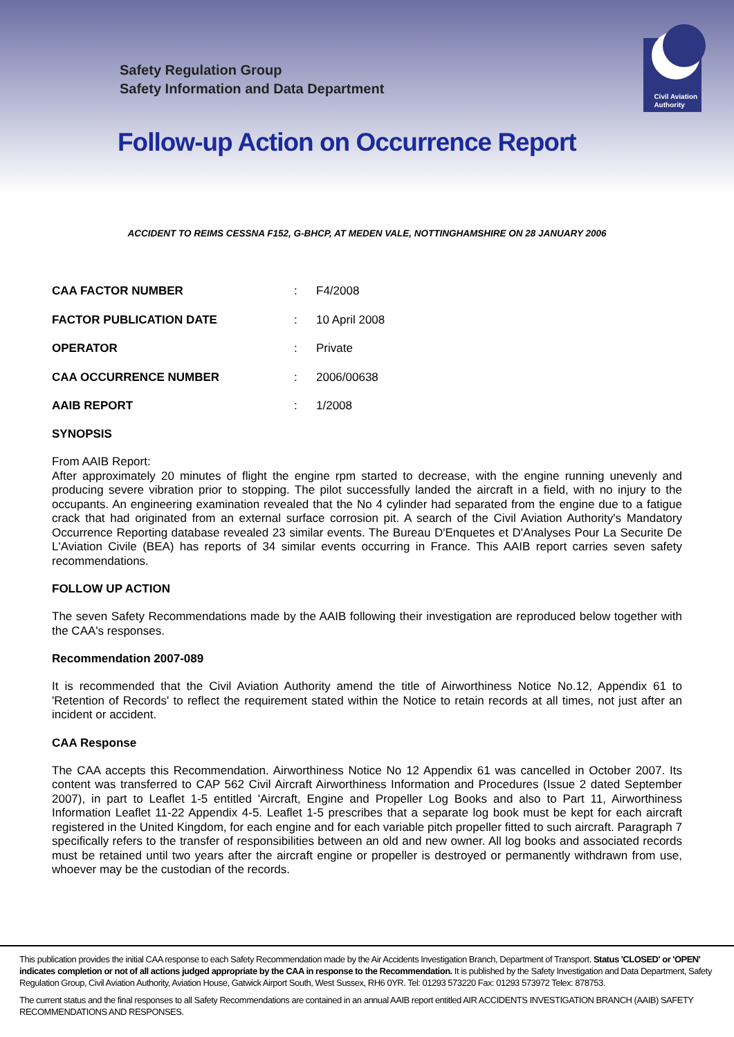Safety Regulation Group
Safety Information and Data Department
Civil Aviation
Authority
Follow-up Action on Occurrence Report
ACCIDENT TO REIMS CESSNA F152, G-BHCP, AT MEDEN VALE, NOTTINGHAMSHIRE ON 28 JANUARY 2006
CAA FACTOR NUMBER: F4/2008
FACTOR PUBLICATION DATE: 10 April 2008
OPERATOR: Private
CAA OCCURRENCE NUMBER: 2006/00638
AAIB REPORT: 1/2008
SYNOPSIS
From AAIB Report:
After approximately 20 minutes of flight the engine rpm started to decrease, with the engine running unevenly and producing severe vibration prior to stopping. The pilot successfully landed the aircraft in a field, with no injury to the occupants. An engineering examination revealed that the No 4 cylinder had separated from the engine due to a fatigue crack that had originated from an external surface corrosion pit. A search of the Civil Aviation Authority's Mandatory Occurrence Reporting database revealed 23 similar events. The Bureau D'Enquetes et D'Analyses Pour La Securite De L'Aviation Civile (BEA) has reports of 34 similar events occurring in France. This AAIB report carries seven safety recommendations.
FOLLOW UP ACTION
The seven Safety Recommendations made by the AAIB following their investigation are reproduced below together with the CAA's responses.
Recommendation 2007-089
It is recommended that the Civil Aviation Authority amend the title of Airworthiness Notice No.12, Appendix 61 to 'Retention of Records' to reflect the requirement stated within the Notice to retain records at all times, not just after an incident or accident.
CAA Response
The CAA accepts this Recommendation. Airworthiness Notice No 12 Appendix 61 was cancelled in October 2007. Its content was transferred to CAP 562 Civil Aircraft Airworthiness Information and Procedures (Issue 2 dated September 2007), in part to Leaflet 1-5 entitled 'Aircraft, Engine and Propeller Log Books and also to Part 11, Airworthiness Information Leaflet 11-22 Appendix 4-5. Leaflet 1-5 prescribes that a separate log book must be kept for each aircraft registered in the United Kingdom, for each engine and for each variable pitch propeller fitted to such aircraft. Paragraph 7 specifically refers to the transfer of responsibilities between an old and new owner. All log books and associated records must be retained until two years after the aircraft engine or propeller is destroyed or permanently withdrawn from use, whoever may be the custodian of the records.
This publication provides the initial CAA response to each Safety Recommendation made by the Air Accidents Investigation Branch, Department of Transport. Status 'CLOSED' or 'OPEN' indicates completion or not of all actions judged appropriate by the CAA in response to the Recommendation. It is published by the Safety Investigation and Data Department, Safety Regulation Group, Civil Aviation Authority, Aviation House, Gatwick Airport South, West Sussex, RH6 0YR. Tel: 01293 573220 Fax: 01293 573972 Telex: 878753.
The current status and the final responses to all Safety Recommendations are contained in an annual AAIB report entitled AIR ACCIDENTS INVESTIGATION BRANCH (AAIB) SAFETY RECOMMENDATIONS AND RESPONSES.